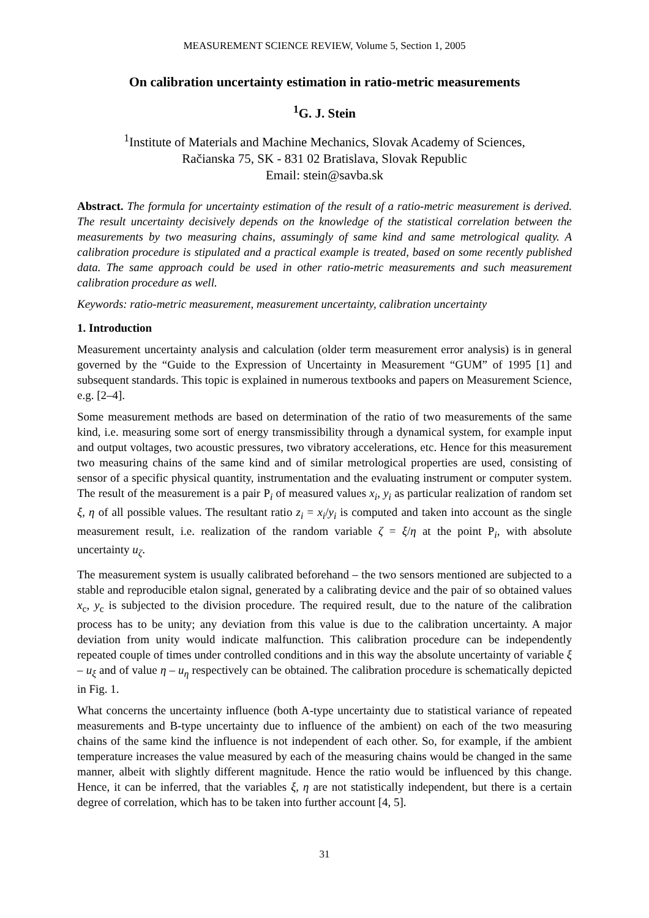MEASUREMENT SCIENCE REVIEW, Volume 5, Section 1, 2005
On calibration uncertainty estimation in ratio-metric measurements
<sup>1</sup> G. J. Stein
<sup>1</sup> Institute of Materials and Machine Mechanics, Slovak Academy of Sciences,
Račianska 75, SK - 831 02 Bratislava, Slovak Republic
Email: stein@savba.sk
Abstract. The formula for uncertainty estimation of the result of a ratio-metric measurement is derived. The result uncertainty decisively depends on the knowledge of the statistical correlation between the measurements by two measuring chains, assumingly of same kind and same metrological quality. A calibration procedure is stipulated and a practical example is treated, based on some recently published data. The same approach could be used in other ratio-metric measurements and such measurement calibration procedure as well.
Keywords: ratio-metric measurement, measurement uncertainty, calibration uncertainty
1. Introduction
Measurement uncertainty analysis and calculation (older term measurement error analysis) is in general governed by the “Guide to the Expression of Uncertainty in Measurement “GUM” of 1995 [1] and subsequent standards. This topic is explained in numerous textbooks and papers on Measurement Science, e.g. [2–4].
Some measurement methods are based on determination of the ratio of two measurements of the same kind, i.e. measuring some sort of energy transmissibility through a dynamical system, for example input and output voltages, two acoustic pressures, two vibratory accelerations, etc. Hence for this measurement two measuring chains of the same kind and of similar metrological properties are used, consisting of sensor of a specific physical quantity, instrumentation and the evaluating instrument or computer system. The result of the measurement is a pair P<sub>i</sub> of measured values x<sub>i</sub>, y<sub>i</sub> as particular realization of random set ξ, η of all possible values. The resultant ratio z<sub>i</sub> = x<sub>i</sub>/y<sub>i</sub> is computed and taken into account as the single measurement result, i.e. realization of the random variable ζ = ξ/η at the point P<sub>i</sub>, with absolute uncertainty u<sub>ζ</sub>.
The measurement system is usually calibrated beforehand – the two sensors mentioned are subjected to a stable and reproducible etalon signal, generated by a calibrating device and the pair of so obtained values x<sub>c</sub>, y<sub>c</sub> is subjected to the division procedure. The required result, due to the nature of the calibration process has to be unity; any deviation from this value is due to the calibration uncertainty. A major deviation from unity would indicate malfunction. This calibration procedure can be independently repeated couple of times under controlled conditions and in this way the absolute uncertainty of variable ξ – u<sub>ξ</sub> and of value η – u<sub>η</sub> respectively can be obtained. The calibration procedure is schematically depicted in Fig. 1.
What concerns the uncertainty influence (both A-type uncertainty due to statistical variance of repeated measurements and B-type uncertainty due to influence of the ambient) on each of the two measuring chains of the same kind the influence is not independent of each other. So, for example, if the ambient temperature increases the value measured by each of the measuring chains would be changed in the same manner, albeit with slightly different magnitude. Hence the ratio would be influenced by this change. Hence, it can be inferred, that the variables ξ, η are not statistically independent, but there is a certain degree of correlation, which has to be taken into further account [4, 5].
31